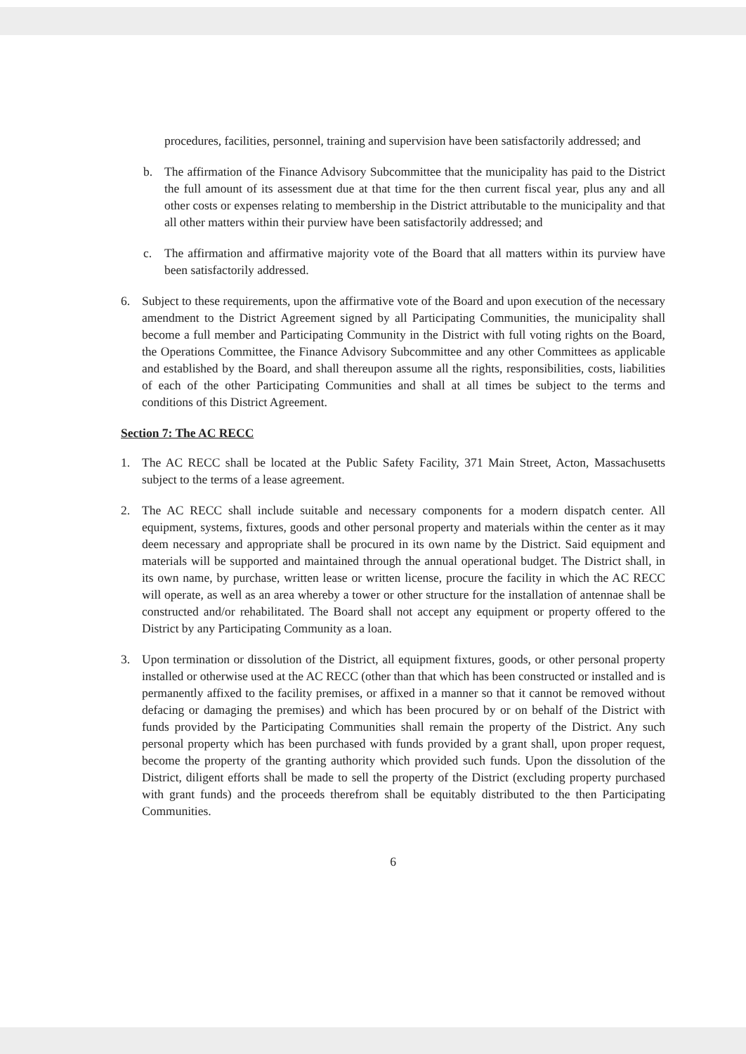procedures, facilities, personnel, training and supervision have been satisfactorily addressed; and
b. The affirmation of the Finance Advisory Subcommittee that the municipality has paid to the District the full amount of its assessment due at that time for the then current fiscal year, plus any and all other costs or expenses relating to membership in the District attributable to the municipality and that all other matters within their purview have been satisfactorily addressed; and
c. The affirmation and affirmative majority vote of the Board that all matters within its purview have been satisfactorily addressed.
6. Subject to these requirements, upon the affirmative vote of the Board and upon execution of the necessary amendment to the District Agreement signed by all Participating Communities, the municipality shall become a full member and Participating Community in the District with full voting rights on the Board, the Operations Committee, the Finance Advisory Subcommittee and any other Committees as applicable and established by the Board, and shall thereupon assume all the rights, responsibilities, costs, liabilities of each of the other Participating Communities and shall at all times be subject to the terms and conditions of this District Agreement.
Section 7: The AC RECC
1. The AC RECC shall be located at the Public Safety Facility, 371 Main Street, Acton, Massachusetts subject to the terms of a lease agreement.
2. The AC RECC shall include suitable and necessary components for a modern dispatch center. All equipment, systems, fixtures, goods and other personal property and materials within the center as it may deem necessary and appropriate shall be procured in its own name by the District. Said equipment and materials will be supported and maintained through the annual operational budget. The District shall, in its own name, by purchase, written lease or written license, procure the facility in which the AC RECC will operate, as well as an area whereby a tower or other structure for the installation of antennae shall be constructed and/or rehabilitated. The Board shall not accept any equipment or property offered to the District by any Participating Community as a loan.
3. Upon termination or dissolution of the District, all equipment fixtures, goods, or other personal property installed or otherwise used at the AC RECC (other than that which has been constructed or installed and is permanently affixed to the facility premises, or affixed in a manner so that it cannot be removed without defacing or damaging the premises) and which has been procured by or on behalf of the District with funds provided by the Participating Communities shall remain the property of the District. Any such personal property which has been purchased with funds provided by a grant shall, upon proper request, become the property of the granting authority which provided such funds. Upon the dissolution of the District, diligent efforts shall be made to sell the property of the District (excluding property purchased with grant funds) and the proceeds therefrom shall be equitably distributed to the then Participating Communities.
6